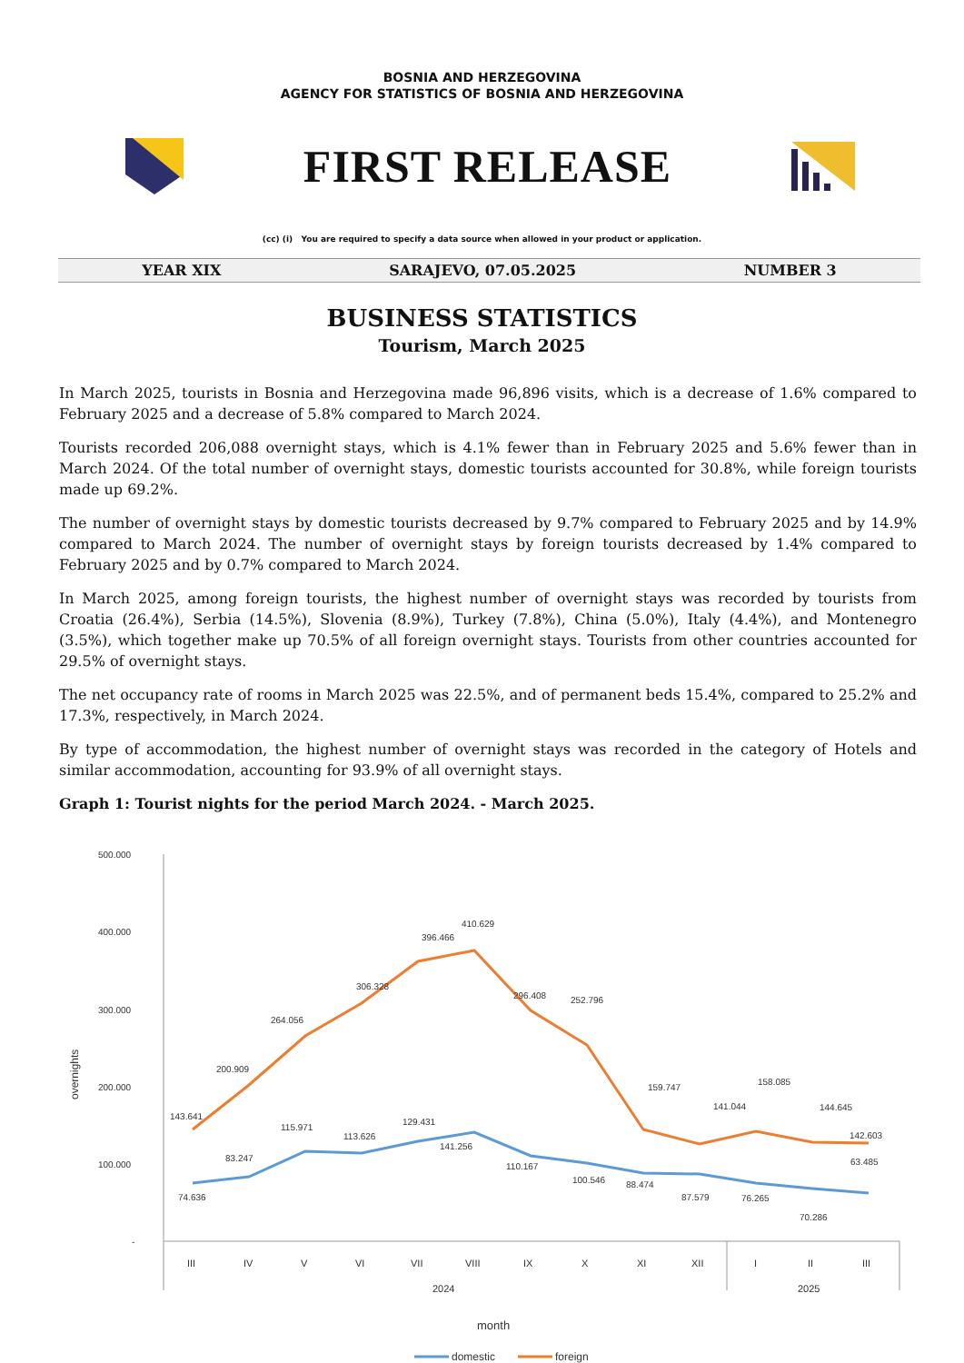BOSNIA AND HERZEGOVINA
AGENCY FOR STATISTICS OF BOSNIA AND HERZEGOVINA
FIRST RELEASE
(cc) (i) You are required to specify a data source when allowed in your product or application.
YEAR XIX SARAJEVO, 07.05.2025 NUMBER 3
BUSINESS STATISTICS
Tourism, March 2025
In March 2025, tourists in Bosnia and Herzegovina made 96,896 visits, which is a decrease of 1.6% compared to February 2025 and a decrease of 5.8% compared to March 2024.
Tourists recorded 206,088 overnight stays, which is 4.1% fewer than in February 2025 and 5.6% fewer than in March 2024. Of the total number of overnight stays, domestic tourists accounted for 30.8%, while foreign tourists made up 69.2%.
The number of overnight stays by domestic tourists decreased by 9.7% compared to February 2025 and by 14.9% compared to March 2024. The number of overnight stays by foreign tourists decreased by 1.4% compared to February 2025 and by 0.7% compared to March 2024.
In March 2025, among foreign tourists, the highest number of overnight stays was recorded by tourists from Croatia (26.4%), Serbia (14.5%), Slovenia (8.9%), Turkey (7.8%), China (5.0%), Italy (4.4%), and Montenegro (3.5%), which together make up 70.5% of all foreign overnight stays. Tourists from other countries accounted for 29.5% of overnight stays.
The net occupancy rate of rooms in March 2025 was 22.5%, and of permanent beds 15.4%, compared to 25.2% and 17.3%, respectively, in March 2024.
By type of accommodation, the highest number of overnight stays was recorded in the category of Hotels and similar accommodation, accounting for 93.9% of all overnight stays.
Graph 1: Tourist nights for the period March 2024. - March 2025.
500.000
400.000
300.000
200.000
100.000
-
overnights
143.641
200.909
264.056
306.328
396.466
410.629
296.408
252.796
159.747
141.044
158.085
144.645
142.603
74.636
83.247
115.971
113.626
129.431
141.256
110.167
100.546
88.474
87.579
76.265
70.286
63.485
III
IV
V
VI
VII
VIII
IX
X
XI
XII
I
II
III
2024
2025
month
domestic
foreign